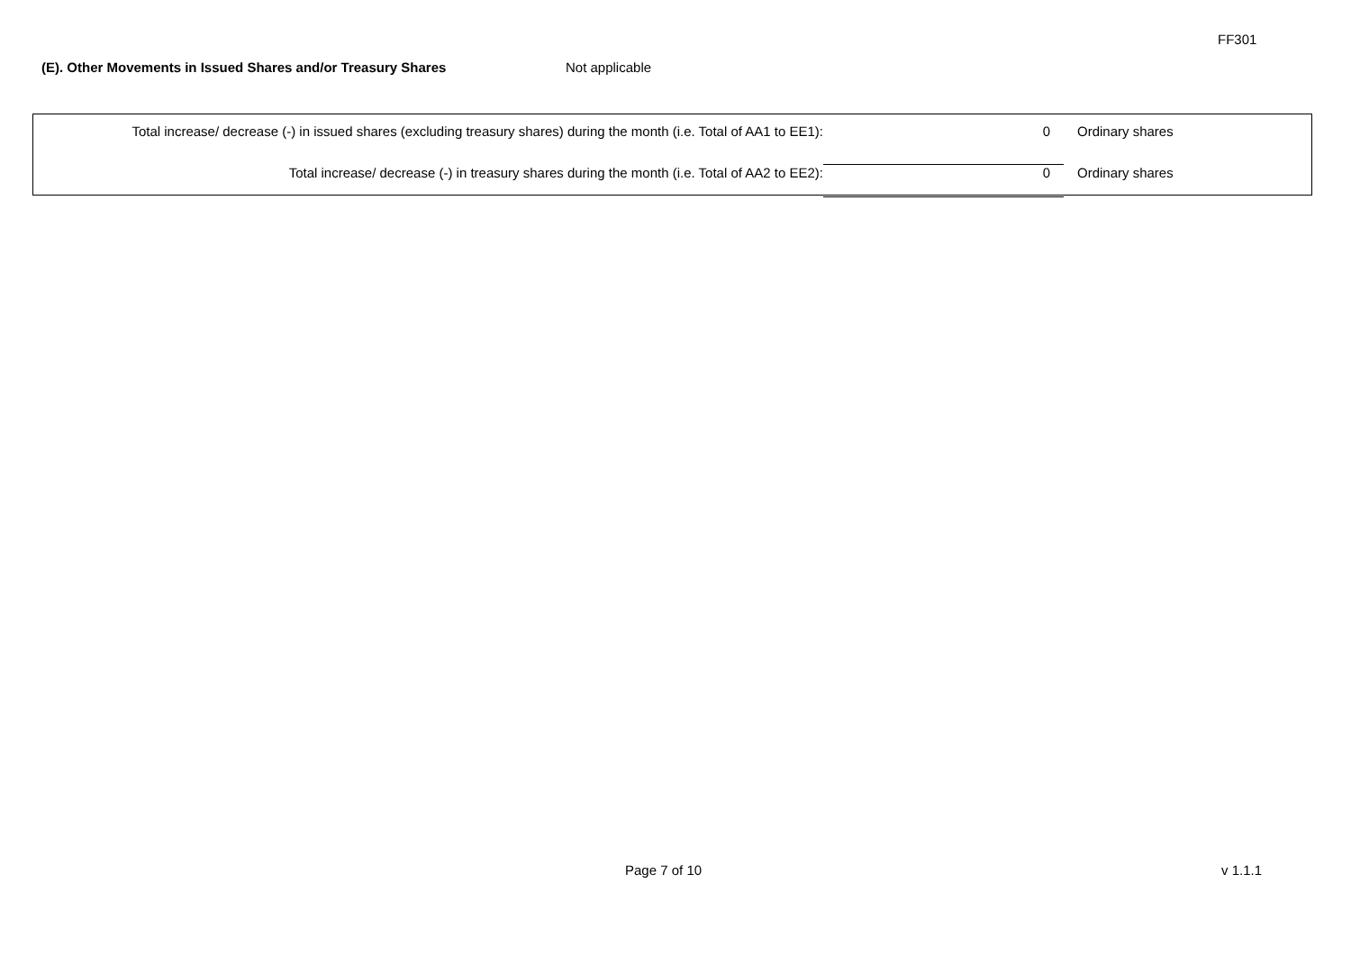FF301
(E). Other Movements in Issued Shares and/or Treasury Shares Not applicable
| Total increase/ decrease (-) in issued shares (excluding treasury shares) during the month (i.e. Total of AA1 to EE1): | 0 | Ordinary shares |
| Total increase/ decrease (-) in treasury shares during the month (i.e. Total of AA2 to EE2): | 0 | Ordinary shares |
Page 7 of 10 v 1.1.1